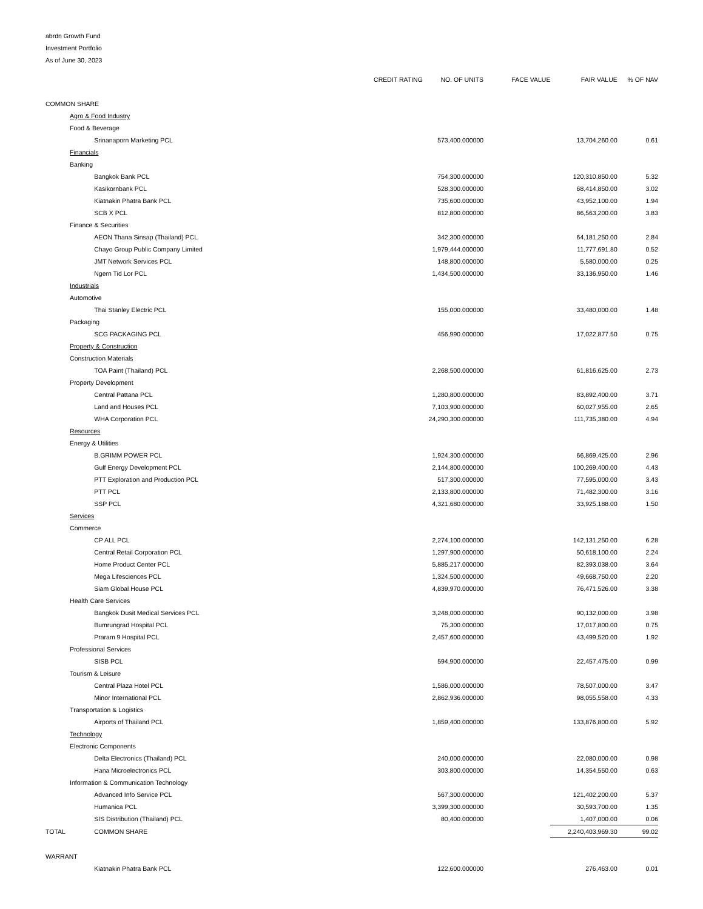abrdn Growth Fund
Investment Portfolio
As of June 30, 2023
| | | | CREDIT RATING | NO. OF UNITS | FACE VALUE | FAIR VALUE | % OF NAV |
| --- | --- | --- | --- | --- | --- | --- | --- |
| COMMON SHARE | | | | | | | |
| | Agro & Food Industry | | | | | | |
| | Food & Beverage | | | | | | |
| | | Srinanaporn Marketing PCL | | 573,400.000000 | | 13,704,260.00 | 0.61 |
| | Financials | | | | | | |
| | Banking | | | | | | |
| | | Bangkok Bank PCL | | 754,300.000000 | | 120,310,850.00 | 5.32 |
| | | Kasikornbank PCL | | 528,300.000000 | | 68,414,850.00 | 3.02 |
| | | Kiatnakin Phatra Bank PCL | | 735,600.000000 | | 43,952,100.00 | 1.94 |
| | | SCB X PCL | | 812,800.000000 | | 86,563,200.00 | 3.83 |
| | Finance & Securities | | | | | | |
| | | AEON Thana Sinsap (Thailand) PCL | | 342,300.000000 | | 64,181,250.00 | 2.84 |
| | | Chayo Group Public Company Limited | | 1,979,444.000000 | | 11,777,691.80 | 0.52 |
| | | JMT Network Services PCL | | 148,800.000000 | | 5,580,000.00 | 0.25 |
| | | Ngern Tid Lor PCL | | 1,434,500.000000 | | 33,136,950.00 | 1.46 |
| | Industrials | | | | | | |
| | Automotive | | | | | | |
| | | Thai Stanley Electric PCL | | 155,000.000000 | | 33,480,000.00 | 1.48 |
| | Packaging | | | | | | |
| | | SCG PACKAGING PCL | | 456,990.000000 | | 17,022,877.50 | 0.75 |
| | Property & Construction | | | | | | |
| | Construction Materials | | | | | | |
| | | TOA Paint (Thailand) PCL | | 2,268,500.000000 | | 61,816,625.00 | 2.73 |
| | Property Development | | | | | | |
| | | Central Pattana PCL | | 1,280,800.000000 | | 83,892,400.00 | 3.71 |
| | | Land and Houses PCL | | 7,103,900.000000 | | 60,027,955.00 | 2.65 |
| | | WHA Corporation PCL | | 24,290,300.000000 | | 111,735,380.00 | 4.94 |
| | Resources | | | | | | |
| | Energy & Utilities | | | | | | |
| | | B.GRIMM POWER PCL | | 1,924,300.000000 | | 66,869,425.00 | 2.96 |
| | | Gulf Energy Development PCL | | 2,144,800.000000 | | 100,269,400.00 | 4.43 |
| | | PTT Exploration and Production PCL | | 517,300.000000 | | 77,595,000.00 | 3.43 |
| | | PTT PCL | | 2,133,800.000000 | | 71,482,300.00 | 3.16 |
| | | SSP PCL | | 4,321,680.000000 | | 33,925,188.00 | 1.50 |
| | Services | | | | | | |
| | Commerce | | | | | | |
| | | CP ALL PCL | | 2,274,100.000000 | | 142,131,250.00 | 6.28 |
| | | Central Retail Corporation PCL | | 1,297,900.000000 | | 50,618,100.00 | 2.24 |
| | | Home Product Center PCL | | 5,885,217.000000 | | 82,393,038.00 | 3.64 |
| | | Mega Lifesciences PCL | | 1,324,500.000000 | | 49,668,750.00 | 2.20 |
| | | Siam Global House PCL | | 4,839,970.000000 | | 76,471,526.00 | 3.38 |
| | Health Care Services | | | | | | |
| | | Bangkok Dusit Medical Services PCL | | 3,248,000.000000 | | 90,132,000.00 | 3.98 |
| | | Bumrungrad Hospital PCL | | 75,300.000000 | | 17,017,800.00 | 0.75 |
| | | Praram 9 Hospital PCL | | 2,457,600.000000 | | 43,499,520.00 | 1.92 |
| | Professional Services | | | | | | |
| | | SISB PCL | | 594,900.000000 | | 22,457,475.00 | 0.99 |
| | Tourism & Leisure | | | | | | |
| | | Central Plaza Hotel PCL | | 1,586,000.000000 | | 78,507,000.00 | 3.47 |
| | | Minor International PCL | | 2,862,936.000000 | | 98,055,558.00 | 4.33 |
| | Transportation & Logistics | | | | | | |
| | | Airports of Thailand PCL | | 1,859,400.000000 | | 133,876,800.00 | 5.92 |
| | Technology | | | | | | |
| | Electronic Components | | | | | | |
| | | Delta Electronics (Thailand) PCL | | 240,000.000000 | | 22,080,000.00 | 0.98 |
| | | Hana Microelectronics PCL | | 303,800.000000 | | 14,354,550.00 | 0.63 |
| | Information & Communication Technology | | | | | | |
| | | Advanced Info Service PCL | | 567,300.000000 | | 121,402,200.00 | 5.37 |
| | | Humanica PCL | | 3,399,300.000000 | | 30,593,700.00 | 1.35 |
| | | SIS Distribution (Thailand) PCL | | 80,400.000000 | | 1,407,000.00 | 0.06 |
| TOTAL | | COMMON SHARE | | | | 2,240,403,969.30 | 99.02 |
| WARRANT | | | | | | | |
| | | Kiatnakin Phatra Bank PCL | | 122,600.000000 | | 276,463.00 | 0.01 |